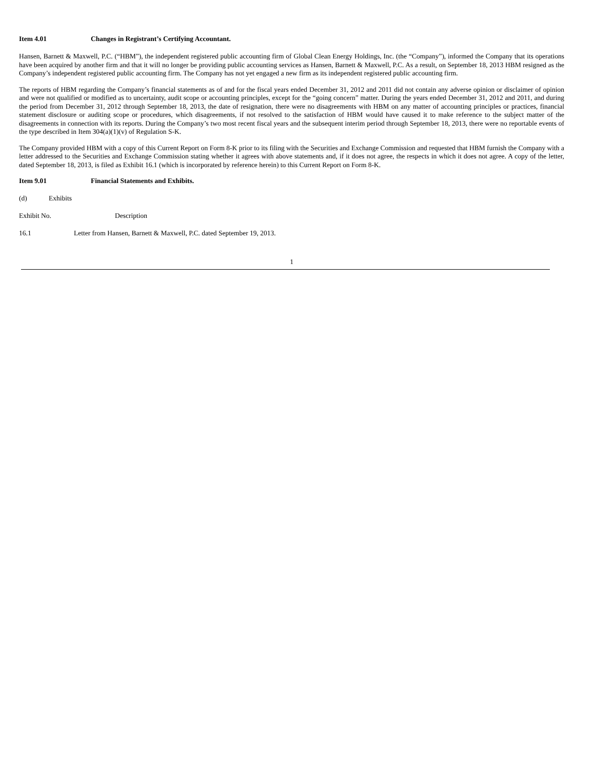Item 4.01 Changes in Registrant’s Certifying Accountant.
Hansen, Barnett & Maxwell, P.C. (“HBM”), the independent registered public accounting firm of Global Clean Energy Holdings, Inc. (the “Company”), informed the Company that its operations have been acquired by another firm and that it will no longer be providing public accounting services as Hansen, Barnett & Maxwell, P.C. As a result, on September 18, 2013 HBM resigned as the Company’s independent registered public accounting firm. The Company has not yet engaged a new firm as its independent registered public accounting firm.
The reports of HBM regarding the Company’s financial statements as of and for the fiscal years ended December 31, 2012 and 2011 did not contain any adverse opinion or disclaimer of opinion and were not qualified or modified as to uncertainty, audit scope or accounting principles, except for the “going concern” matter. During the years ended December 31, 2012 and 2011, and during the period from December 31, 2012 through September 18, 2013, the date of resignation, there were no disagreements with HBM on any matter of accounting principles or practices, financial statement disclosure or auditing scope or procedures, which disagreements, if not resolved to the satisfaction of HBM would have caused it to make reference to the subject matter of the disagreements in connection with its reports. During the Company’s two most recent fiscal years and the subsequent interim period through September 18, 2013, there were no reportable events of the type described in Item 304(a)(1)(v) of Regulation S-K.
The Company provided HBM with a copy of this Current Report on Form 8-K prior to its filing with the Securities and Exchange Commission and requested that HBM furnish the Company with a letter addressed to the Securities and Exchange Commission stating whether it agrees with above statements and, if it does not agree, the respects in which it does not agree. A copy of the letter, dated September 18, 2013, is filed as Exhibit 16.1 (which is incorporated by reference herein) to this Current Report on Form 8-K.
Item 9.01 Financial Statements and Exhibits.
(d) Exhibits
Exhibit No. Description
16.1 Letter from Hansen, Barnett & Maxwell, P.C. dated September 19, 2013.
1